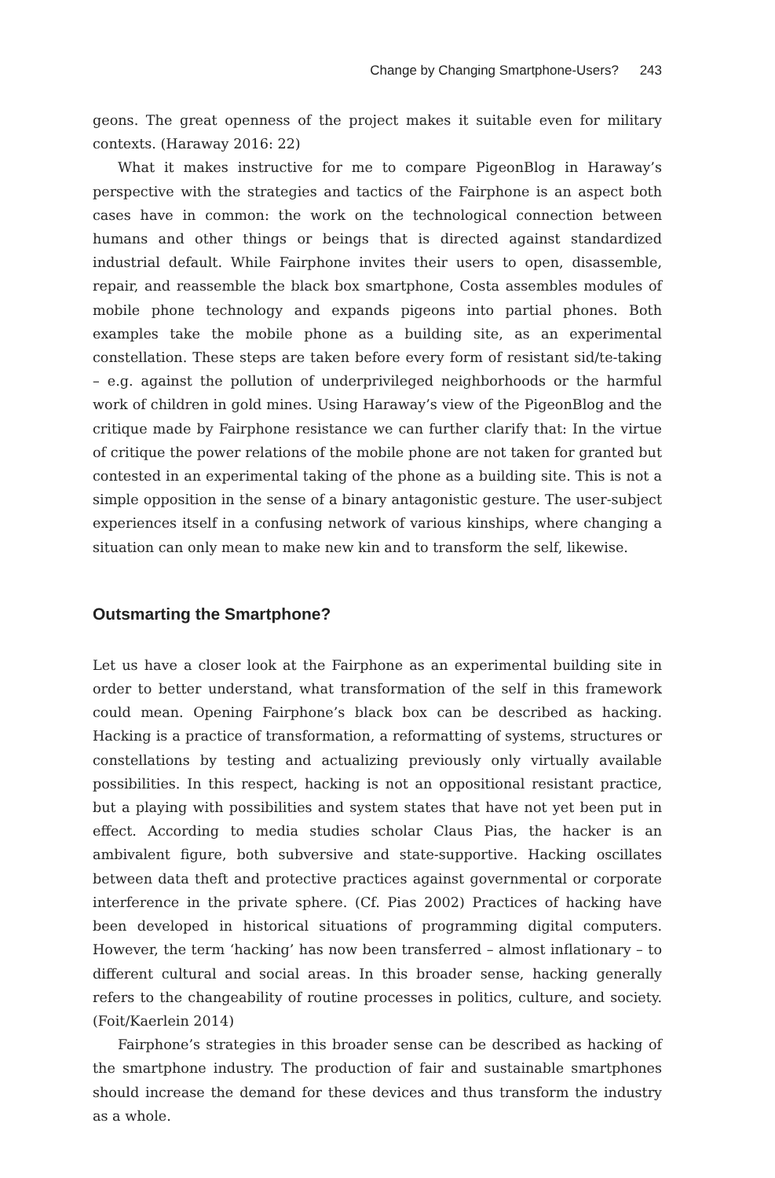Change by Changing Smartphone-Users? 243
geons. The great openness of the project makes it suitable even for military contexts. (Haraway 2016: 22)
What it makes instructive for me to compare PigeonBlog in Haraway’s perspective with the strategies and tactics of the Fairphone is an aspect both cases have in common: the work on the technological connection between humans and other things or beings that is directed against standardized industrial default. While Fairphone invites their users to open, disassemble, repair, and reassemble the black box smartphone, Costa assembles modules of mobile phone technology and expands pigeons into partial phones. Both examples take the mobile phone as a building site, as an experimental constellation. These steps are taken before every form of resistant sid/te-taking – e.g. against the pollution of underprivileged neighborhoods or the harmful work of children in gold mines. Using Haraway’s view of the PigeonBlog and the critique made by Fairphone resistance we can further clarify that: In the virtue of critique the power relations of the mobile phone are not taken for granted but contested in an experimental taking of the phone as a building site. This is not a simple opposition in the sense of a binary antagonistic gesture. The user-subject experiences itself in a confusing network of various kinships, where changing a situation can only mean to make new kin and to transform the self, likewise.
Outsmarting the Smartphone?
Let us have a closer look at the Fairphone as an experimental building site in order to better understand, what transformation of the self in this framework could mean. Opening Fairphone’s black box can be described as hacking. Hacking is a practice of transformation, a reformatting of systems, structures or constellations by testing and actualizing previously only virtually available possibilities. In this respect, hacking is not an oppositional resistant practice, but a playing with possibilities and system states that have not yet been put in effect. According to media studies scholar Claus Pias, the hacker is an ambivalent figure, both subversive and state-supportive. Hacking oscillates between data theft and protective practices against governmental or corporate interference in the private sphere. (Cf. Pias 2002) Practices of hacking have been developed in historical situations of programming digital computers. However, the term ‘hacking’ has now been transferred – almost inflationary – to different cultural and social areas. In this broader sense, hacking generally refers to the changeability of routine processes in politics, culture, and society. (Foit/Kaerlein 2014)
Fairphone’s strategies in this broader sense can be described as hacking of the smartphone industry. The production of fair and sustainable smartphones should increase the demand for these devices and thus transform the industry as a whole.